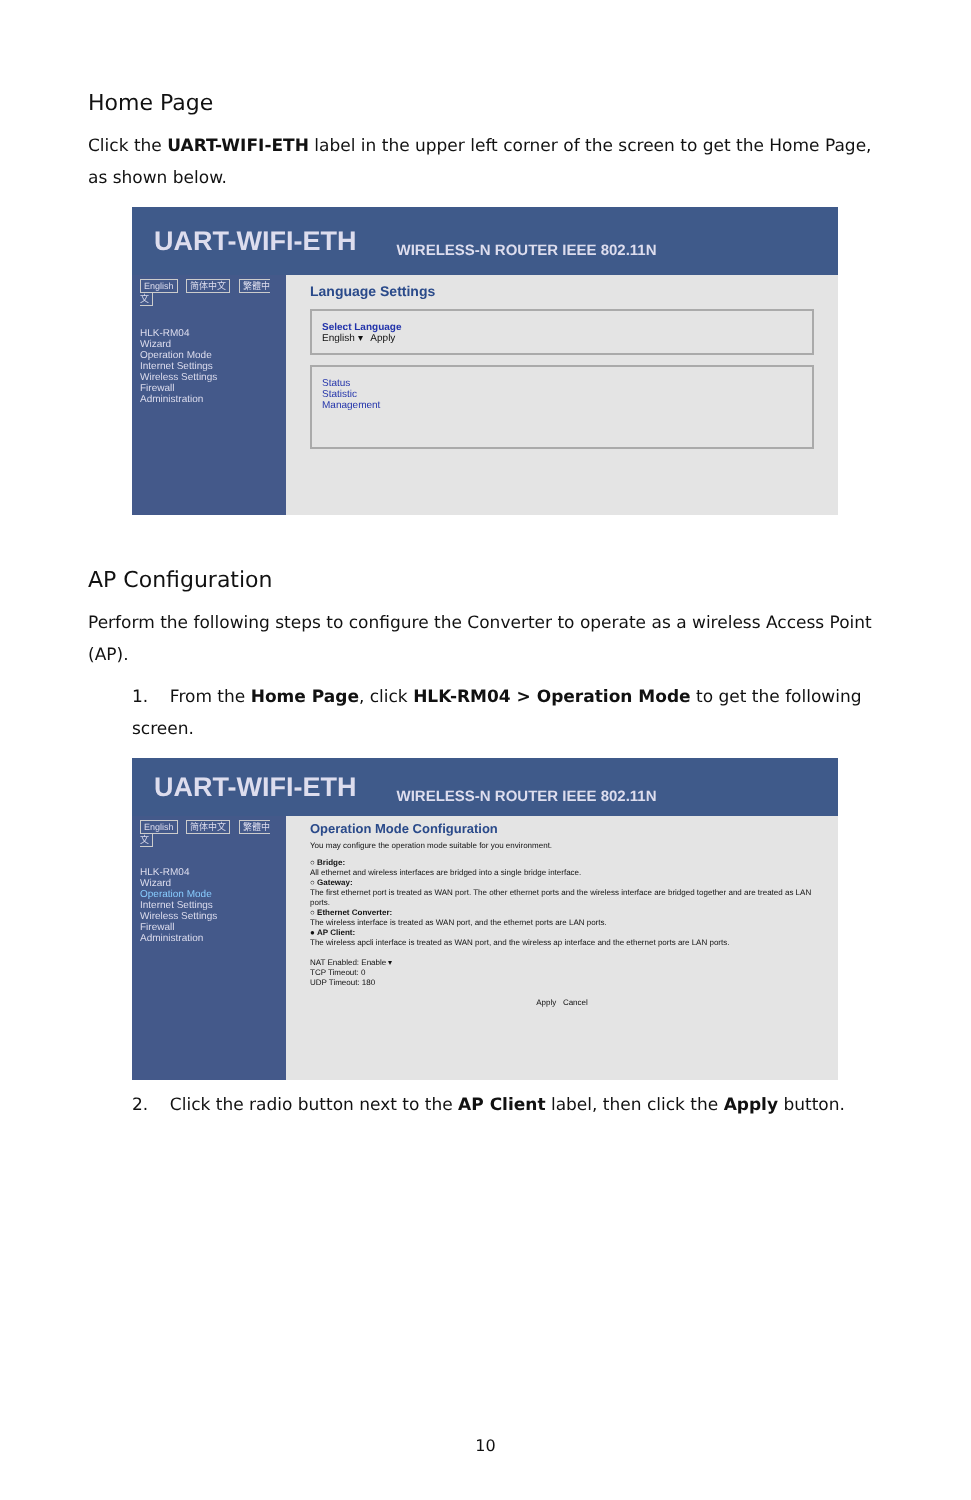Home Page
Click the UART-WIFI-ETH label in the upper left corner of the screen to get the Home Page, as shown below.
UART-WIFI-ETH WIRELESS-N ROUTER IEEE 802.11N
English 简体中文 繁體中文
HLK-RM04
Wizard
Operation Mode
Internet Settings
Wireless Settings
Firewall
Administration
Language Settings
Select Language
English ▾ Apply
Status
Statistic
Management
AP Configuration
Perform the following steps to configure the Converter to operate as a wireless Access Point (AP).
1. From the Home Page, click HLK-RM04 > Operation Mode to get the following screen.
UART-WIFI-ETH WIRELESS-N ROUTER IEEE 802.11N
English 简体中文 繁體中文
HLK-RM04
Wizard
Operation Mode
Internet Settings
Wireless Settings
Firewall
Administration
Operation Mode Configuration
You may configure the operation mode suitable for you environment.
○ Bridge:
All ethernet and wireless interfaces are bridged into a single bridge interface.
○ Gateway:
The first ethernet port is treated as WAN port. The other ethernet ports and the wireless interface are bridged together and are treated as LAN ports.
○ Ethernet Converter:
The wireless interface is treated as WAN port, and the ethernet ports are LAN ports.
● AP Client:
The wireless apcli interface is treated as WAN port, and the wireless ap interface and the ethernet ports are LAN ports.
NAT Enabled: Enable ▾
TCP Timeout: 0
UDP Timeout: 180
Apply Cancel
2. Click the radio button next to the AP Client label, then click the Apply button.
10